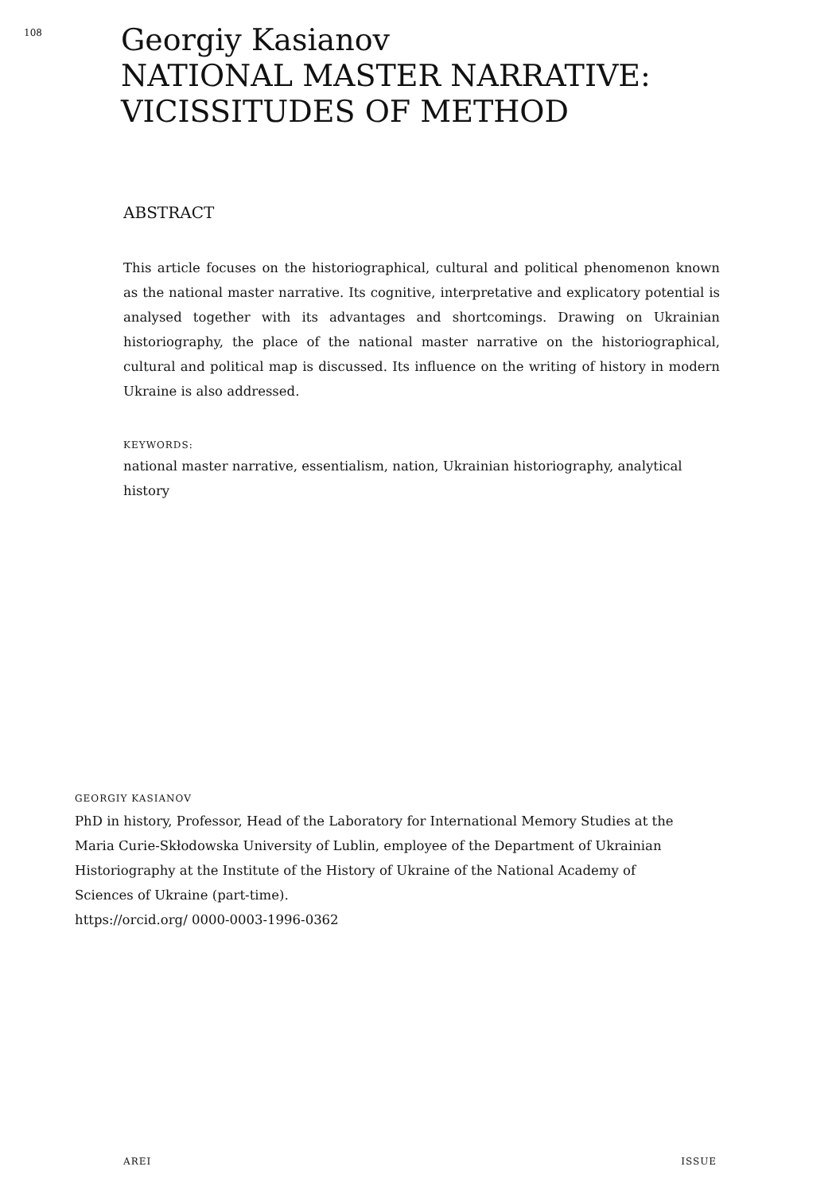108
Georgiy Kasianov
NATIONAL MASTER NARRATIVE:
VICISSITUDES OF METHOD
ABSTRACT
This article focuses on the historiographical, cultural and political phenomenon known as the national master narrative. Its cognitive, interpretative and explicatory potential is analysed together with its advantages and shortcomings. Drawing on Ukrainian historiography, the place of the national master narrative on the historiographical, cultural and political map is discussed. Its influence on the writing of history in modern Ukraine is also addressed.
KEYWORDS:
national master narrative, essentialism, nation, Ukrainian historiography, analytical history
GEORGIY KASIANOV
PhD in history, Professor, Head of the Laboratory for International Memory Studies at the Maria Curie-Skłodowska University of Lublin, employee of the Department of Ukrainian Historiography at the Institute of the History of Ukraine of the National Academy of Sciences of Ukraine (part-time).
https://orcid.org/ 0000-0003-1996-0362
AREI ISSUE